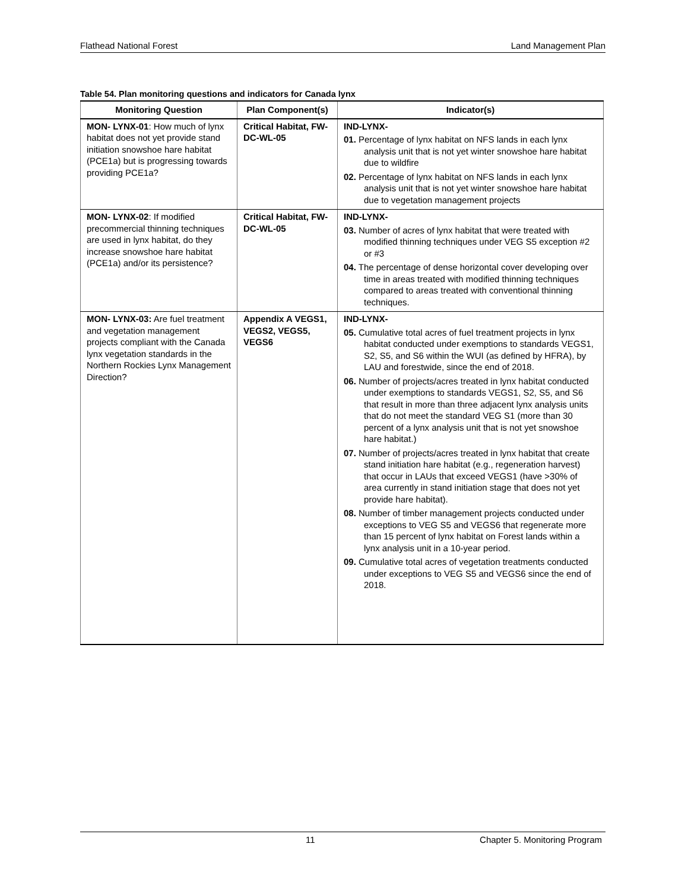Flathead National Forest Land Management Plan
Table 54. Plan monitoring questions and indicators for Canada lynx
| Monitoring Question | Plan Component(s) | Indicator(s) |
| --- | --- | --- |
| MON- LYNX-01 : How much of lynx habitat does not yet provide stand initiation snowshoe hare habitat (PCE1a) but is progressing towards providing PCE1a? | Critical Habitat, FW-DC-WL-05 | IND-LYNX- 01. Percentage of lynx habitat on NFS lands in each lynx analysis unit that is not yet winter snowshoe hare habitat due to wildfire 02. Percentage of lynx habitat on NFS lands in each lynx analysis unit that is not yet winter snowshoe hare habitat due to vegetation management projects |
| MON- LYNX-02 : If modified precommercial thinning techniques are used in lynx habitat, do they increase snowshoe hare habitat (PCE1a) and/or its persistence? | Critical Habitat, FW-DC-WL-05 | IND-LYNX- 03. Number of acres of lynx habitat that were treated with modified thinning techniques under VEG S5 exception #2 or #3 04. The percentage of dense horizontal cover developing over time in areas treated with modified thinning techniques compared to areas treated with conventional thinning techniques. |
| MON- LYNX-03: Are fuel treatment and vegetation management projects compliant with the Canada lynx vegetation standards in the Northern Rockies Lynx Management Direction? | Appendix A VEGS1, VEGS2, VEGS5, VEGS6 | IND-LYNX- 05. Cumulative total acres of fuel treatment projects in lynx habitat conducted under exemptions to standards VEGS1, S2, S5, and S6 within the WUI (as defined by HFRA), by LAU and forestwide, since the end of 2018. 06. Number of projects/acres treated in lynx habitat conducted under exemptions to standards VEGS1, S2, S5, and S6 that result in more than three adjacent lynx analysis units that do not meet the standard VEG S1 (more than 30 percent of a lynx analysis unit that is not yet snowshoe hare habitat.) 07. Number of projects/acres treated in lynx habitat that create stand initiation hare habitat (e.g., regeneration harvest) that occur in LAUs that exceed VEGS1 (have >30% of area currently in stand initiation stage that does not yet provide hare habitat). 08. Number of timber management projects conducted under exceptions to VEG S5 and VEGS6 that regenerate more than 15 percent of lynx habitat on Forest lands within a lynx analysis unit in a 10-year period. 09. Cumulative total acres of vegetation treatments conducted under exceptions to VEG S5 and VEGS6 since the end of 2018. |
11 Chapter 5. Monitoring Program